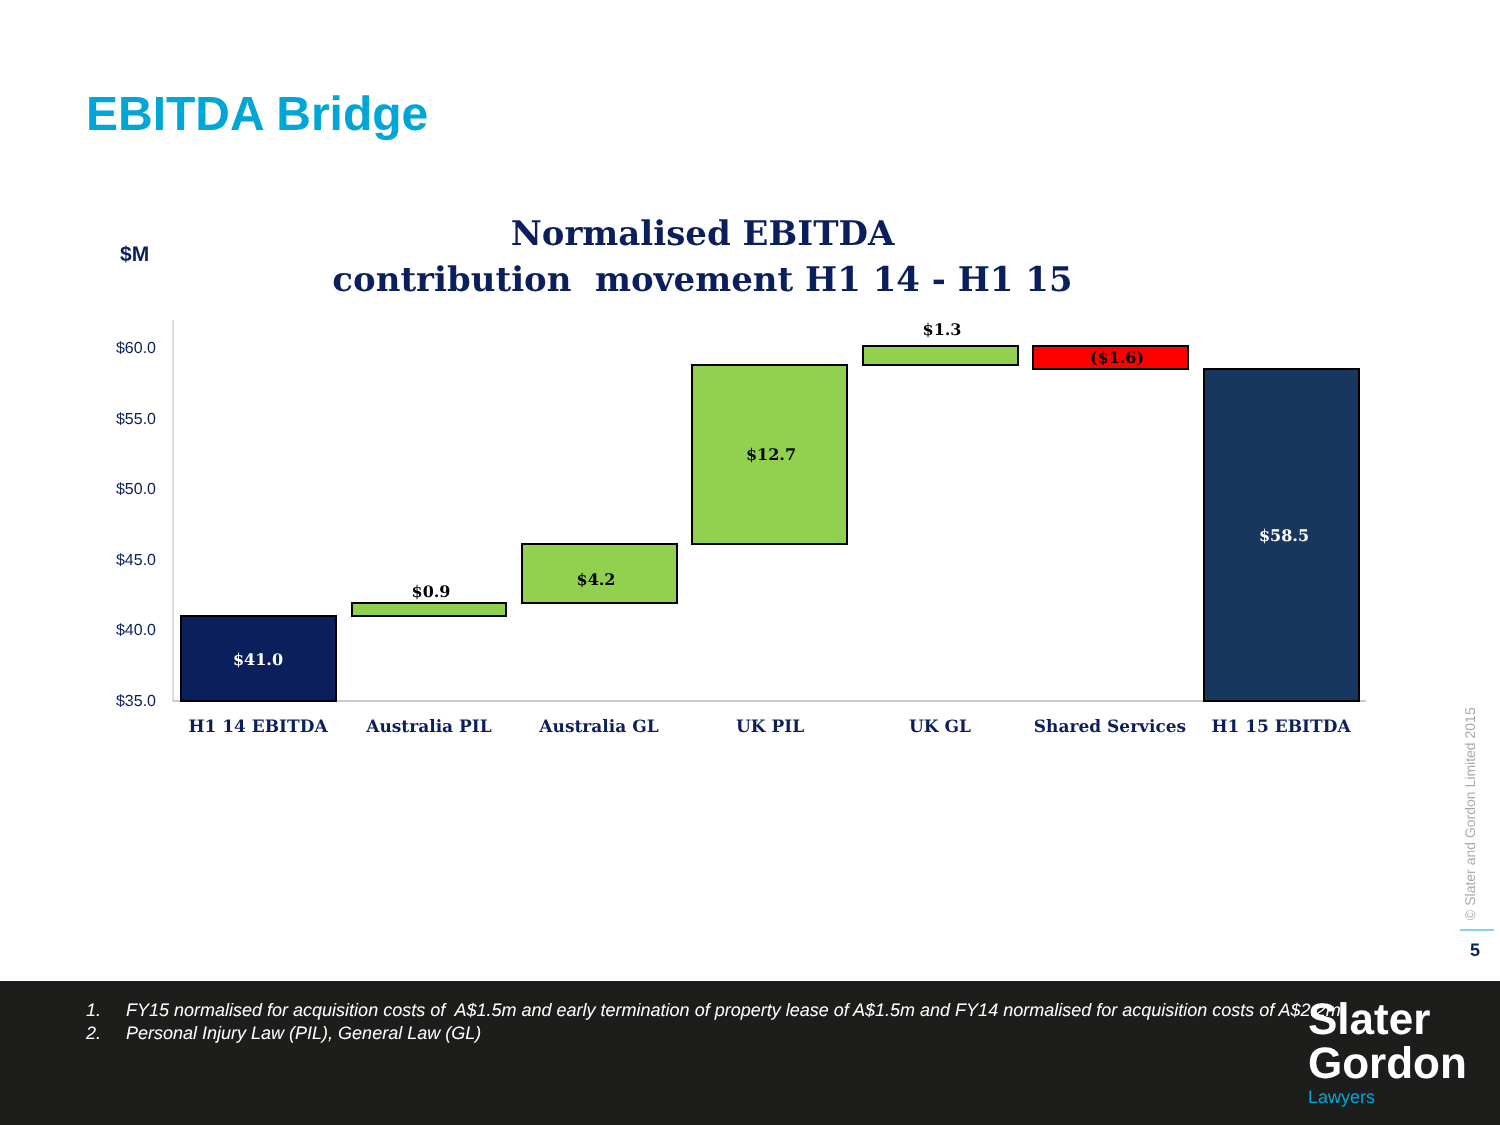EBITDA Bridge
$M
Normalised EBITDA
contribution movement H1 14 - H1 15
$60.0
$55.0
$50.0
$45.0
$40.0
$35.0
$41.0
$0.9
$4.2
$12.7
$1.3
($1.6)
$58.5
H1 14 EBITDA
Australia PIL
Australia GL
UK PIL
UK GL
Shared Services
H1 15 EBITDA
© Slater and Gordon Limited 2015
5
1. FY15 normalised for acquisition costs of A$1.5m and early termination of property lease of A$1.5m and FY14 normalised for acquisition costs of A$2.2m.
2. Personal Injury Law (PIL), General Law (GL)
Slater
Gordon
Lawyers